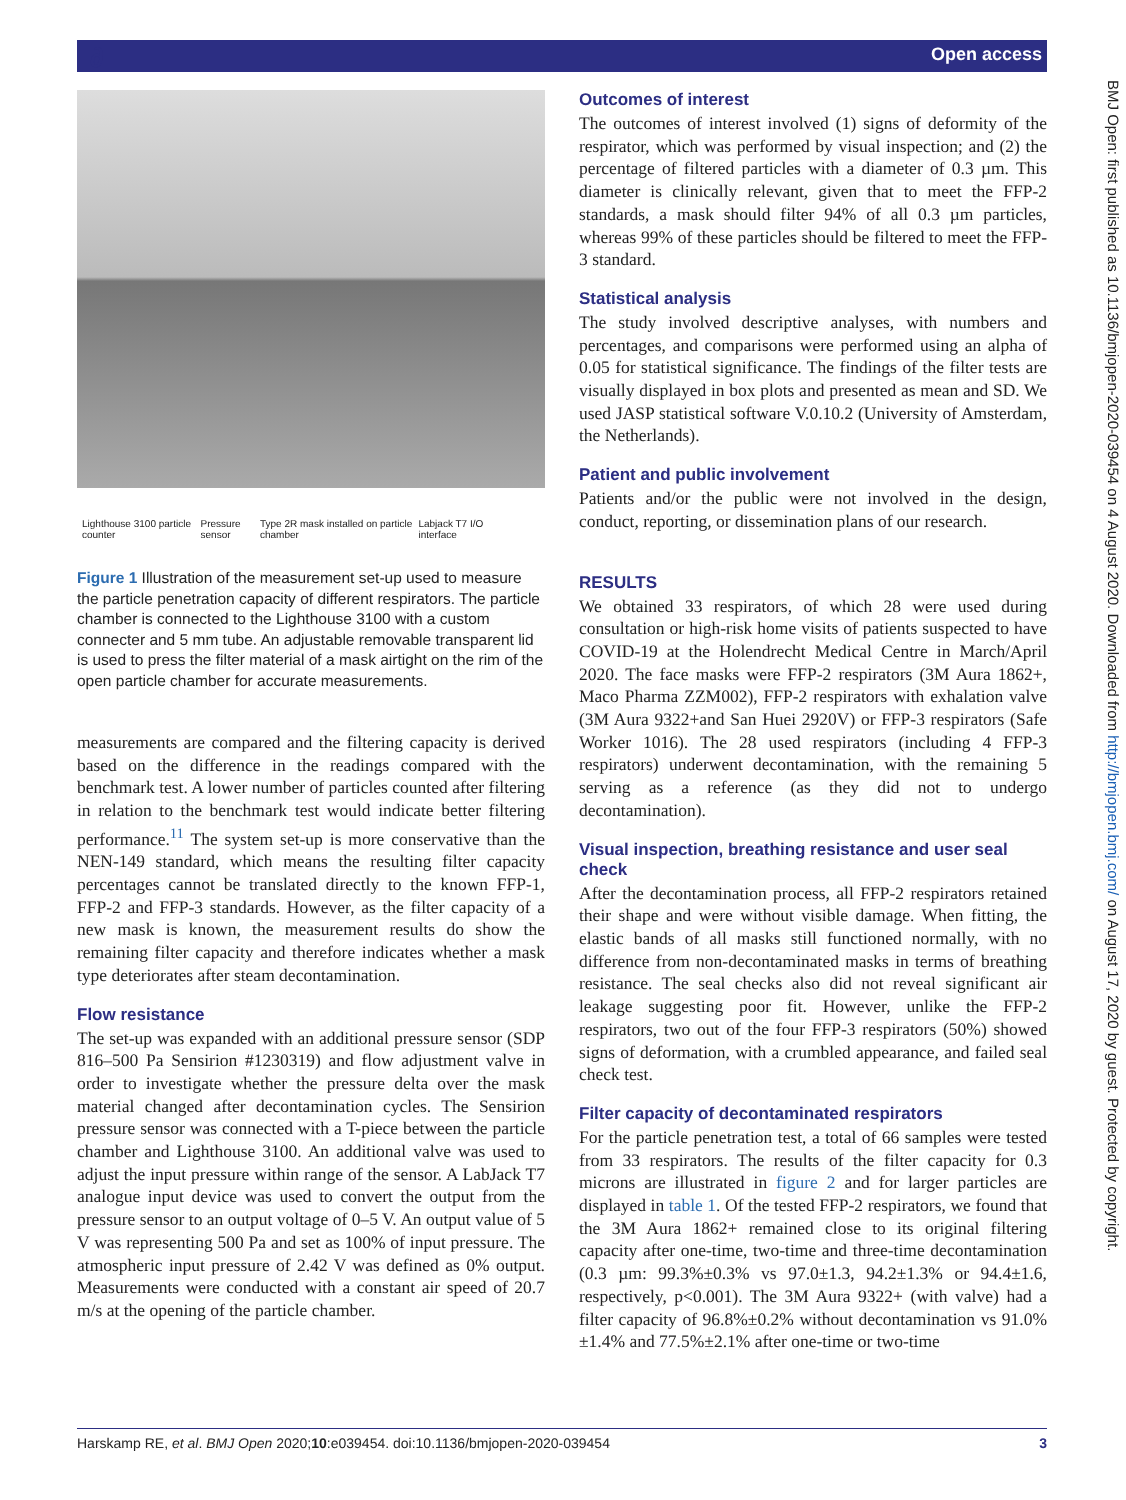∂ Open access
BMJ Open: first published as 10.1136/bmjopen-2020-039454 on 4 August 2020. Downloaded from http://bmjopen.bmj.com/ on August 17, 2020 by guest. Protected by copyright.
Lighthouse 3100 particle counter Pressure sensor Type 2R mask installed on particle chamber Labjack T7 I/O interface
Figure 1 Illustration of the measurement set-up used to measure the particle penetration capacity of different respirators. The particle chamber is connected to the Lighthouse 3100 with a custom connecter and 5 mm tube. An adjustable removable transparent lid is used to press the filter material of a mask airtight on the rim of the open particle chamber for accurate measurements.
measurements are compared and the filtering capacity is derived based on the difference in the readings compared with the benchmark test. A lower number of particles counted after filtering in relation to the benchmark test would indicate better filtering performance.<sup>11</sup> The system set-up is more conservative than the NEN-149 standard, which means the resulting filter capacity percentages cannot be translated directly to the known FFP-1, FFP-2 and FFP-3 standards. However, as the filter capacity of a new mask is known, the measurement results do show the remaining filter capacity and therefore indicates whether a mask type deteriorates after steam decontamination.
Flow resistance
The set-up was expanded with an additional pressure sensor (SDP 816–500 Pa Sensirion #1230319) and flow adjustment valve in order to investigate whether the pressure delta over the mask material changed after decontamination cycles. The Sensirion pressure sensor was connected with a T-piece between the particle chamber and Lighthouse 3100. An additional valve was used to adjust the input pressure within range of the sensor. A LabJack T7 analogue input device was used to convert the output from the pressure sensor to an output voltage of 0–5 V. An output value of 5 V was representing 500 Pa and set as 100% of input pressure. The atmospheric input pressure of 2.42 V was defined as 0% output. Measurements were conducted with a constant air speed of 20.7 m/s at the opening of the particle chamber.
Outcomes of interest
The outcomes of interest involved (1) signs of deformity of the respirator, which was performed by visual inspection; and (2) the percentage of filtered particles with a diameter of 0.3 µm. This diameter is clinically relevant, given that to meet the FFP-2 standards, a mask should filter 94% of all 0.3 µm particles, whereas 99% of these particles should be filtered to meet the FFP-3 standard.
Statistical analysis
The study involved descriptive analyses, with numbers and percentages, and comparisons were performed using an alpha of 0.05 for statistical significance. The findings of the filter tests are visually displayed in box plots and presented as mean and SD. We used JASP statistical software V.0.10.2 (University of Amsterdam, the Netherlands).
Patient and public involvement
Patients and/or the public were not involved in the design, conduct, reporting, or dissemination plans of our research.
RESULTS
We obtained 33 respirators, of which 28 were used during consultation or high-risk home visits of patients suspected to have COVID-19 at the Holendrecht Medical Centre in March/April 2020. The face masks were FFP-2 respirators (3M Aura 1862+, Maco Pharma ZZM002), FFP-2 respirators with exhalation valve (3M Aura 9322+and San Huei 2920V) or FFP-3 respirators (Safe Worker 1016). The 28 used respirators (including 4 FFP-3 respirators) underwent decontamination, with the remaining 5 serving as a reference (as they did not to undergo decontamination).
Visual inspection, breathing resistance and user seal check
After the decontamination process, all FFP-2 respirators retained their shape and were without visible damage. When fitting, the elastic bands of all masks still functioned normally, with no difference from non-decontaminated masks in terms of breathing resistance. The seal checks also did not reveal significant air leakage suggesting poor fit. However, unlike the FFP-2 respirators, two out of the four FFP-3 respirators (50%) showed signs of deformation, with a crumbled appearance, and failed seal check test.
Filter capacity of decontaminated respirators
For the particle penetration test, a total of 66 samples were tested from 33 respirators. The results of the filter capacity for 0.3 microns are illustrated in figure 2 and for larger particles are displayed in table 1. Of the tested FFP-2 respirators, we found that the 3M Aura 1862+ remained close to its original filtering capacity after one-time, two-time and three-time decontamination (0.3 µm: 99.3%±0.3% vs 97.0±1.3, 94.2±1.3% or 94.4±1.6, respectively, p<0.001). The 3M Aura 9322+ (with valve) had a filter capacity of 96.8%±0.2% without decontamination vs 91.0%±1.4% and 77.5%±2.1% after one-time or two-time
Harskamp RE, et al. BMJ Open 2020;10:e039454. doi:10.1136/bmjopen-2020-039454 3